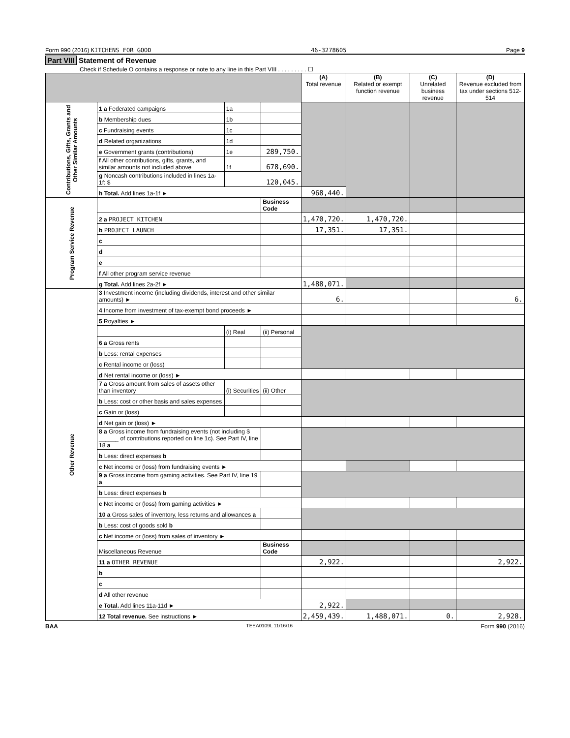Form 990 (2016) KITCHENS FOR GOOD 46-3278605 Page 9
Part VIII Statement of Revenue
Check if Schedule O contains a response or note to any line in this Part VIII . . . . . . . . . ☐
| | | | | (A) Total revenue | (B) Related or exempt function revenue | (C) Unrelated business revenue | (D) Revenue excluded from tax under sections 512-514 |
| --- | --- | --- | --- | --- | --- | --- | --- |
| Contributions, Gifts, Grants and Other Similar Amounts | 1 a Federated campaigns | 1a | | | | | |
| | b Membership dues | 1b | | | | | |
| | c Fundraising events | 1c | | | | | |
| | d Related organizations | 1d | | | | | |
| | e Government grants (contributions) | 1e | 289,750. | | | | |
| | f All other contributions, gifts, grants, and similar amounts not included above | 1f | 678,690. | | | | |
| | g Noncash contributions included in lines 1a-1f: $ | 120,045. | | | | | |
| | h Total. Add lines 1a-1f ► | | | 968,440. | | | |
| Program Service Revenue | | | Business Code | | | | |
| | 2 a PROJECT KITCHEN | | | 1,470,720. | 1,470,720. | | |
| | b PROJECT LAUNCH | | | 17,351. | 17,351. | | |
| | c | | | | | | |
| | d | | | | | | |
| | e | | | | | | |
| | f All other program service revenue | | | | | | |
| | g Total. Add lines 2a-2f ► | | | 1,488,071. | | | |
| Other Revenue | 3 Investment income (including dividends, interest and other similar amounts) ► | | | 6. | | | 6. |
| | 4 Income from investment of tax-exempt bond proceeds ► | | | | | | |
| | 5 Royalties ► | | | | | | |
| | | (i) Real | (ii) Personal | | | | |
| | 6 a Gross rents | | | | | | |
| | b Less: rental expenses | | | | | | |
| | c Rental income or (loss) | | | | | | |
| | d Net rental income or (loss) ► | | | | | | |
| | 7 a Gross amount from sales of assets other than inventory | (i) Securities | (ii) Other | | | | |
| | b Less: cost or other basis and sales expenses | | | | | | |
| | c Gain or (loss) | | | | | | |
| | d Net gain or (loss) ► | | | | | | |
| | 8 a Gross income from fundraising events (not including $ ______ of contributions reported on line 1c). See Part IV, line 18 a | | | | | | |
| | b Less: direct expenses b | | | | | | |
| | c Net income or (loss) from fundraising events ► | | | | | | |
| | 9 a Gross income from gaming activities. See Part IV, line 19 a | | | | | | |
| | b Less: direct expenses b | | | | | | |
| | c Net income or (loss) from gaming activities ► | | | | | | |
| | 10 a Gross sales of inventory, less returns and allowances a | | | | | | |
| | b Less: cost of goods sold b | | | | | | |
| | c Net income or (loss) from sales of inventory ► | | | | | | |
| | Miscellaneous Revenue | | Business Code | | | | |
| | 11 a OTHER REVENUE | | | 2,922. | | | 2,922. |
| | b | | | | | | |
| | c | | | | | | |
| | d All other revenue | | | | | | |
| | e Total. Add lines 11a-11d ► | | | 2,922. | | | |
| | 12 Total revenue. See instructions ► | | | 2,459,439. | 1,488,071. | 0. | 2,928. |
BAA TEEA0109L 11/16/16 Form 990 (2016)